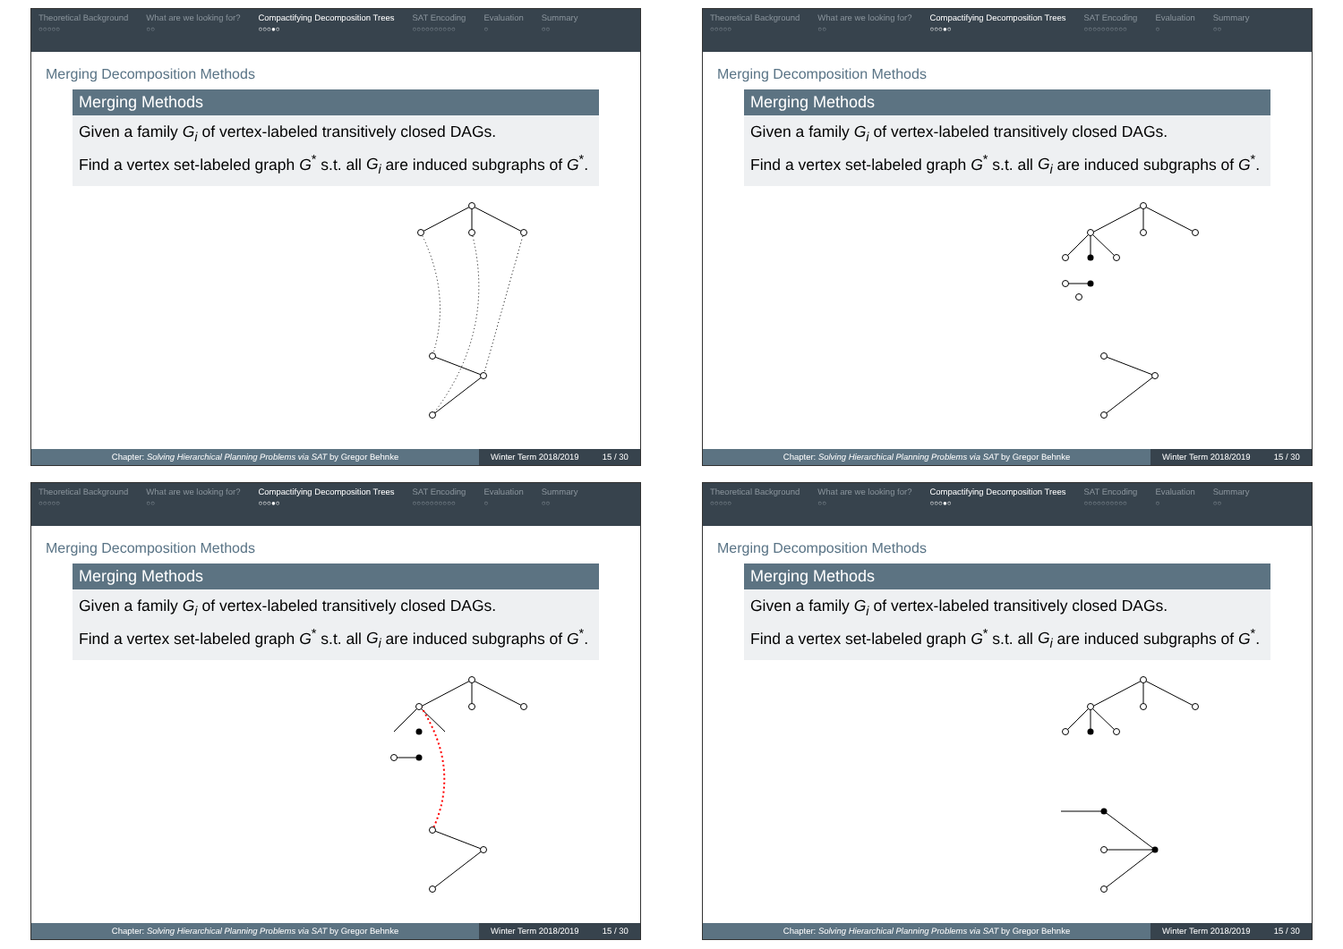Theoretical Background
○○○○○
What are we looking for?
○○
Compactifying Decomposition Trees
○○○●○
SAT Encoding
○○○○○○○○○○
Evaluation
○
Summary
○○
Merging Decomposition Methods
Merging Methods
Given a family G<sub>i</sub> of vertex-labeled transitively closed DAGs.
Find a vertex set-labeled graph G<sup>*</sup> s.t. all G<sub>i</sub> are induced subgraphs of G<sup>*</sup>.
Chapter: Solving Hierarchical Planning Problems via SAT by Gregor Behnke
Winter Term 2018/2019 15 / 30
Theoretical Background
○○○○○
What are we looking for?
○○
Compactifying Decomposition Trees
○○○●○
SAT Encoding
○○○○○○○○○○
Evaluation
○
Summary
○○
Merging Decomposition Methods
Merging Methods
Given a family G<sub>i</sub> of vertex-labeled transitively closed DAGs.
Find a vertex set-labeled graph G<sup>*</sup> s.t. all G<sub>i</sub> are induced subgraphs of G<sup>*</sup>.
Chapter: Solving Hierarchical Planning Problems via SAT by Gregor Behnke
Winter Term 2018/2019 15 / 30
Theoretical Background
○○○○○
What are we looking for?
○○
Compactifying Decomposition Trees
○○○●○
SAT Encoding
○○○○○○○○○○
Evaluation
○
Summary
○○
Merging Decomposition Methods
Merging Methods
Given a family G<sub>i</sub> of vertex-labeled transitively closed DAGs.
Find a vertex set-labeled graph G<sup>*</sup> s.t. all G<sub>i</sub> are induced subgraphs of G<sup>*</sup>.
Chapter: Solving Hierarchical Planning Problems via SAT by Gregor Behnke
Winter Term 2018/2019 15 / 30
Theoretical Background
○○○○○
What are we looking for?
○○
Compactifying Decomposition Trees
○○○●○
SAT Encoding
○○○○○○○○○○
Evaluation
○
Summary
○○
Merging Decomposition Methods
Merging Methods
Given a family G<sub>i</sub> of vertex-labeled transitively closed DAGs.
Find a vertex set-labeled graph G<sup>*</sup> s.t. all G<sub>i</sub> are induced subgraphs of G<sup>*</sup>.
Chapter: Solving Hierarchical Planning Problems via SAT by Gregor Behnke
Winter Term 2018/2019 15 / 30